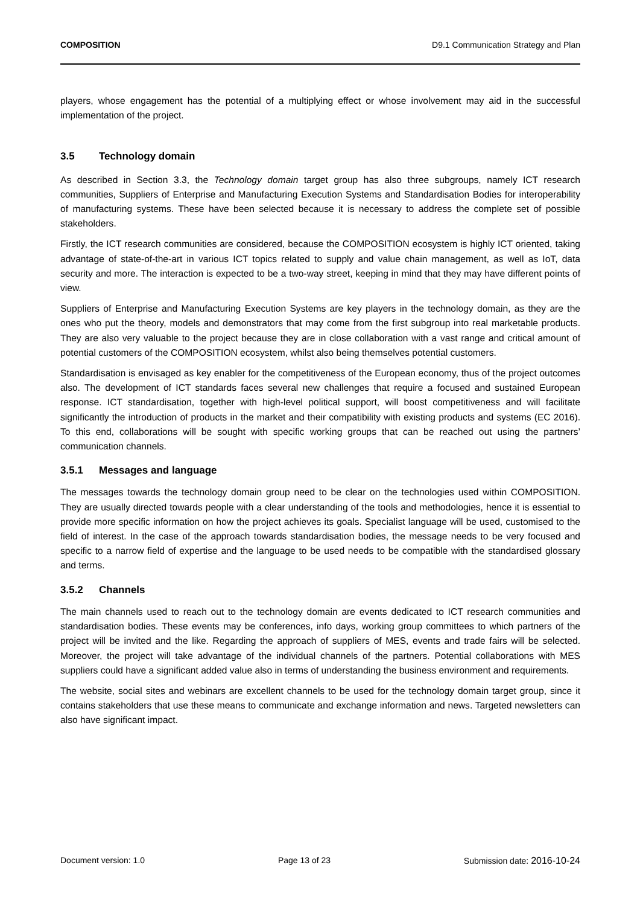COMPOSITION D9.1 Communication Strategy and Plan
players, whose engagement has the potential of a multiplying effect or whose involvement may aid in the successful implementation of the project.
3.5 Technology domain
As described in Section 3.3, the Technology domain target group has also three subgroups, namely ICT research communities, Suppliers of Enterprise and Manufacturing Execution Systems and Standardisation Bodies for interoperability of manufacturing systems. These have been selected because it is necessary to address the complete set of possible stakeholders.
Firstly, the ICT research communities are considered, because the COMPOSITION ecosystem is highly ICT oriented, taking advantage of state-of-the-art in various ICT topics related to supply and value chain management, as well as IoT, data security and more. The interaction is expected to be a two-way street, keeping in mind that they may have different points of view.
Suppliers of Enterprise and Manufacturing Execution Systems are key players in the technology domain, as they are the ones who put the theory, models and demonstrators that may come from the first subgroup into real marketable products. They are also very valuable to the project because they are in close collaboration with a vast range and critical amount of potential customers of the COMPOSITION ecosystem, whilst also being themselves potential customers.
Standardisation is envisaged as key enabler for the competitiveness of the European economy, thus of the project outcomes also. The development of ICT standards faces several new challenges that require a focused and sustained European response. ICT standardisation, together with high-level political support, will boost competitiveness and will facilitate significantly the introduction of products in the market and their compatibility with existing products and systems (EC 2016). To this end, collaborations will be sought with specific working groups that can be reached out using the partners’ communication channels.
3.5.1 Messages and language
The messages towards the technology domain group need to be clear on the technologies used within COMPOSITION. They are usually directed towards people with a clear understanding of the tools and methodologies, hence it is essential to provide more specific information on how the project achieves its goals. Specialist language will be used, customised to the field of interest. In the case of the approach towards standardisation bodies, the message needs to be very focused and specific to a narrow field of expertise and the language to be used needs to be compatible with the standardised glossary and terms.
3.5.2 Channels
The main channels used to reach out to the technology domain are events dedicated to ICT research communities and standardisation bodies. These events may be conferences, info days, working group committees to which partners of the project will be invited and the like. Regarding the approach of suppliers of MES, events and trade fairs will be selected. Moreover, the project will take advantage of the individual channels of the partners. Potential collaborations with MES suppliers could have a significant added value also in terms of understanding the business environment and requirements.
The website, social sites and webinars are excellent channels to be used for the technology domain target group, since it contains stakeholders that use these means to communicate and exchange information and news. Targeted newsletters can also have significant impact.
Document version: 1.0 Page 13 of 23 Submission date: 2016-10-24